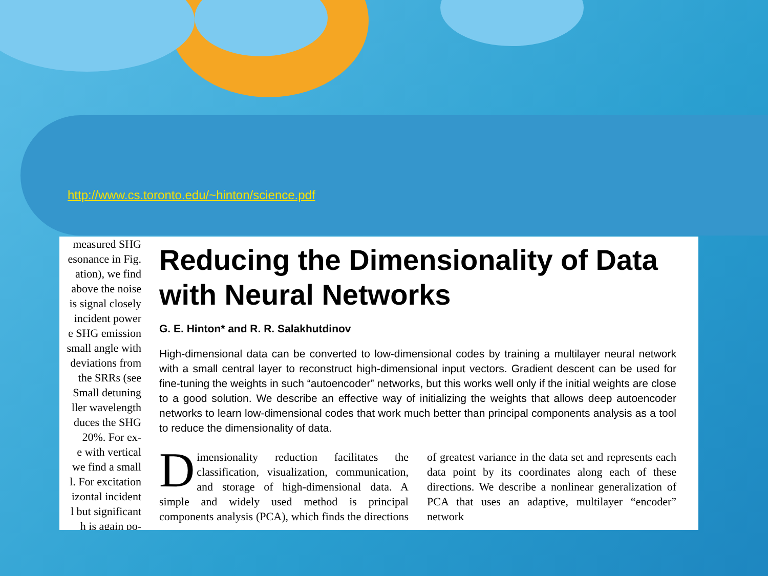http://www.cs.toronto.edu/~hinton/science.pdf
measured SHG
esonance in Fig.
ation), we find
above the noise
is signal closely
incident power
e SHG emission
small angle with
deviations from
the SRRs (see
Small detuning
ller wavelength
duces the SHG
20%. For ex-
e with vertical
we find a small
l. For excitation
izontal incident
l but significant
h is again po-
Reducing the Dimensionality of Data with Neural Networks
G. E. Hinton* and R. R. Salakhutdinov
High-dimensional data can be converted to low-dimensional codes by training a multilayer neural network with a small central layer to reconstruct high-dimensional input vectors. Gradient descent can be used for fine-tuning the weights in such “autoencoder” networks, but this works well only if the initial weights are close to a good solution. We describe an effective way of initializing the weights that allows deep autoencoder networks to learn low-dimensional codes that work much better than principal components analysis as a tool to reduce the dimensionality of data.
Dimensionality reduction facilitates the classification, visualization, communication, and storage of high-dimensional data. A simple and widely used method is principal components analysis (PCA), which finds the directions of greatest variance in the data set and represents each data point by its coordinates along each of these directions. We describe a nonlinear generalization of PCA that uses an adaptive, multilayer “encoder” network